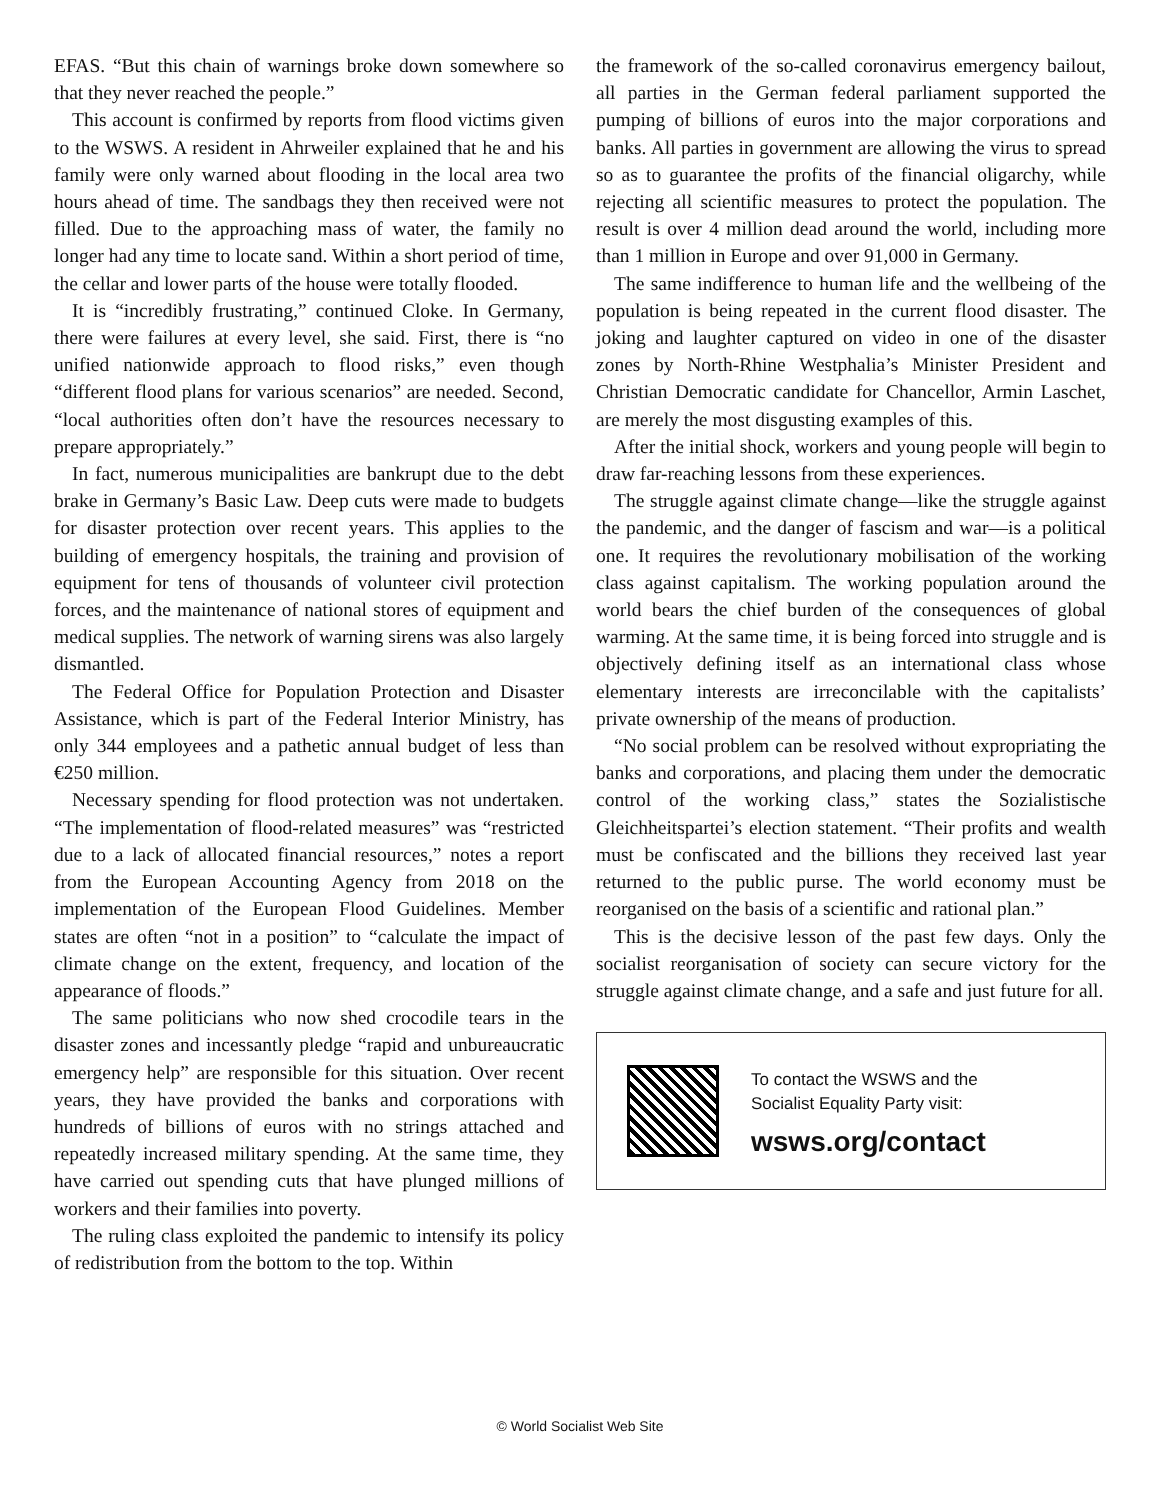EFAS. “But this chain of warnings broke down somewhere so that they never reached the people.”
This account is confirmed by reports from flood victims given to the WSWS. A resident in Ahrweiler explained that he and his family were only warned about flooding in the local area two hours ahead of time. The sandbags they then received were not filled. Due to the approaching mass of water, the family no longer had any time to locate sand. Within a short period of time, the cellar and lower parts of the house were totally flooded.
It is “incredibly frustrating,” continued Cloke. In Germany, there were failures at every level, she said. First, there is “no unified nationwide approach to flood risks,” even though “different flood plans for various scenarios” are needed. Second, “local authorities often don’t have the resources necessary to prepare appropriately.”
In fact, numerous municipalities are bankrupt due to the debt brake in Germany’s Basic Law. Deep cuts were made to budgets for disaster protection over recent years. This applies to the building of emergency hospitals, the training and provision of equipment for tens of thousands of volunteer civil protection forces, and the maintenance of national stores of equipment and medical supplies. The network of warning sirens was also largely dismantled.
The Federal Office for Population Protection and Disaster Assistance, which is part of the Federal Interior Ministry, has only 344 employees and a pathetic annual budget of less than €250 million.
Necessary spending for flood protection was not undertaken. “The implementation of flood-related measures” was “restricted due to a lack of allocated financial resources,” notes a report from the European Accounting Agency from 2018 on the implementation of the European Flood Guidelines. Member states are often “not in a position” to “calculate the impact of climate change on the extent, frequency, and location of the appearance of floods.”
The same politicians who now shed crocodile tears in the disaster zones and incessantly pledge “rapid and unbureaucratic emergency help” are responsible for this situation. Over recent years, they have provided the banks and corporations with hundreds of billions of euros with no strings attached and repeatedly increased military spending. At the same time, they have carried out spending cuts that have plunged millions of workers and their families into poverty.
The ruling class exploited the pandemic to intensify its policy of redistribution from the bottom to the top. Within
the framework of the so-called coronavirus emergency bailout, all parties in the German federal parliament supported the pumping of billions of euros into the major corporations and banks. All parties in government are allowing the virus to spread so as to guarantee the profits of the financial oligarchy, while rejecting all scientific measures to protect the population. The result is over 4 million dead around the world, including more than 1 million in Europe and over 91,000 in Germany.
The same indifference to human life and the wellbeing of the population is being repeated in the current flood disaster. The joking and laughter captured on video in one of the disaster zones by North-Rhine Westphalia’s Minister President and Christian Democratic candidate for Chancellor, Armin Laschet, are merely the most disgusting examples of this.
After the initial shock, workers and young people will begin to draw far-reaching lessons from these experiences.
The struggle against climate change—like the struggle against the pandemic, and the danger of fascism and war—is a political one. It requires the revolutionary mobilisation of the working class against capitalism. The working population around the world bears the chief burden of the consequences of global warming. At the same time, it is being forced into struggle and is objectively defining itself as an international class whose elementary interests are irreconcilable with the capitalists’ private ownership of the means of production.
“No social problem can be resolved without expropriating the banks and corporations, and placing them under the democratic control of the working class,” states the Sozialistische Gleichheitspartei’s election statement. “Their profits and wealth must be confiscated and the billions they received last year returned to the public purse. The world economy must be reorganised on the basis of a scientific and rational plan.”
This is the decisive lesson of the past few days. Only the socialist reorganisation of society can secure victory for the struggle against climate change, and a safe and just future for all.
To contact the WSWS and the
Socialist Equality Party visit:
wsws.org/contact
© World Socialist Web Site